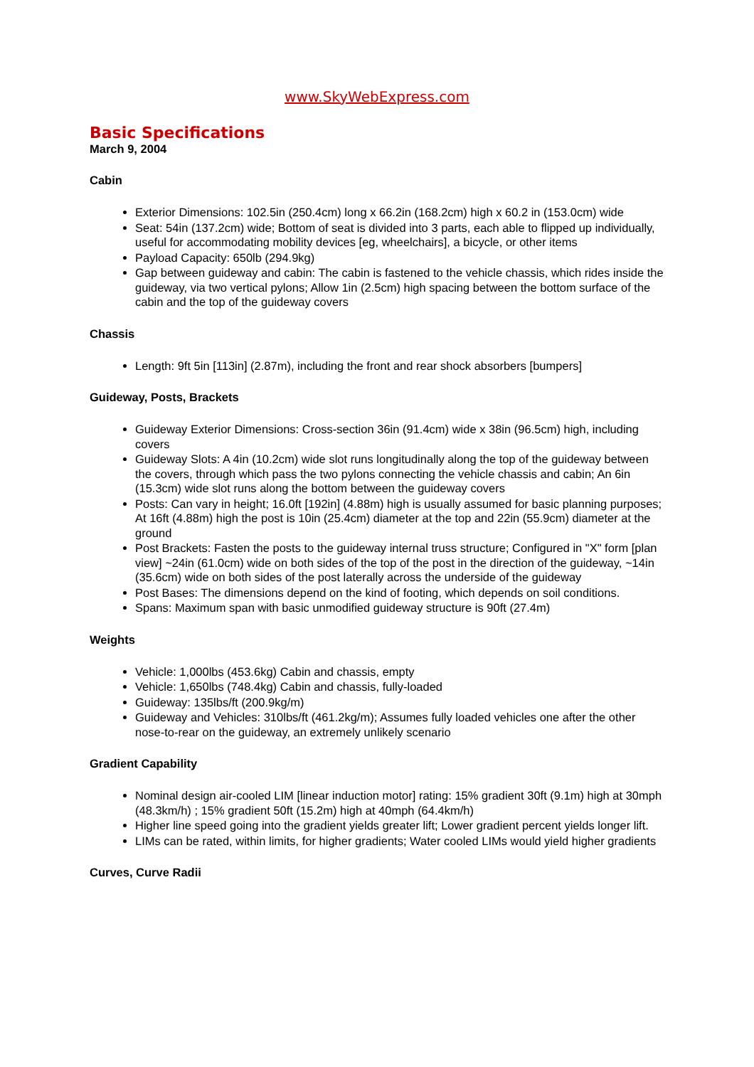www.SkyWebExpress.com
Basic Specifications
March 9, 2004
Cabin
Exterior Dimensions: 102.5in (250.4cm) long x 66.2in (168.2cm) high x 60.2 in (153.0cm) wide
Seat: 54in (137.2cm) wide; Bottom of seat is divided into 3 parts, each able to flipped up individually, useful for accommodating mobility devices [eg, wheelchairs], a bicycle, or other items
Payload Capacity: 650lb (294.9kg)
Gap between guideway and cabin: The cabin is fastened to the vehicle chassis, which rides inside the guideway, via two vertical pylons; Allow 1in (2.5cm) high spacing between the bottom surface of the cabin and the top of the guideway covers
Chassis
Length: 9ft 5in [113in] (2.87m), including the front and rear shock absorbers [bumpers]
Guideway, Posts, Brackets
Guideway Exterior Dimensions: Cross-section 36in (91.4cm) wide x 38in (96.5cm) high, including covers
Guideway Slots: A 4in (10.2cm) wide slot runs longitudinally along the top of the guideway between the covers, through which pass the two pylons connecting the vehicle chassis and cabin; An 6in (15.3cm) wide slot runs along the bottom between the guideway covers
Posts: Can vary in height; 16.0ft [192in] (4.88m) high is usually assumed for basic planning purposes; At 16ft (4.88m) high the post is 10in (25.4cm) diameter at the top and 22in (55.9cm) diameter at the ground
Post Brackets: Fasten the posts to the guideway internal truss structure; Configured in "X" form [plan view] ~24in (61.0cm) wide on both sides of the top of the post in the direction of the guideway, ~14in (35.6cm) wide on both sides of the post laterally across the underside of the guideway
Post Bases: The dimensions depend on the kind of footing, which depends on soil conditions.
Spans: Maximum span with basic unmodified guideway structure is 90ft (27.4m)
Weights
Vehicle: 1,000lbs (453.6kg) Cabin and chassis, empty
Vehicle: 1,650lbs (748.4kg) Cabin and chassis, fully-loaded
Guideway: 135lbs/ft (200.9kg/m)
Guideway and Vehicles: 310lbs/ft (461.2kg/m); Assumes fully loaded vehicles one after the other nose-to-rear on the guideway, an extremely unlikely scenario
Gradient Capability
Nominal design air-cooled LIM [linear induction motor] rating: 15% gradient 30ft (9.1m) high at 30mph (48.3km/h) ; 15% gradient 50ft (15.2m) high at 40mph (64.4km/h)
Higher line speed going into the gradient yields greater lift; Lower gradient percent yields longer lift.
LIMs can be rated, within limits, for higher gradients; Water cooled LIMs would yield higher gradients
Curves, Curve Radii